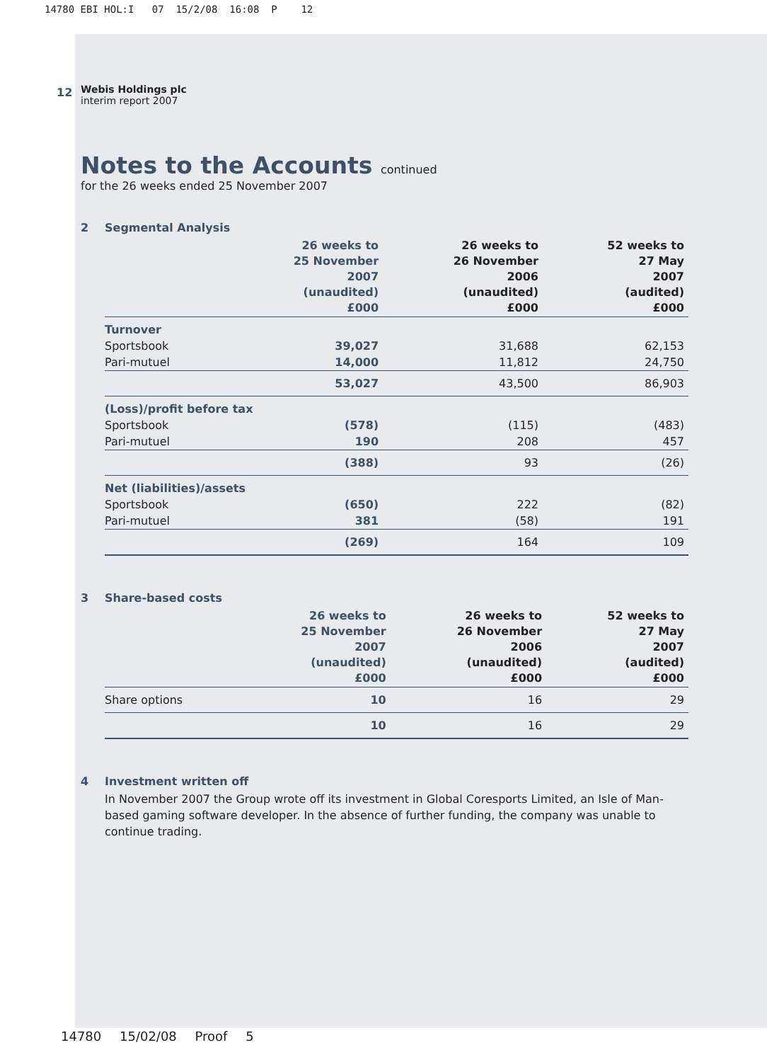14780 EBI HOL:I 07 15/2/08 16:08 P 12
12
Webis Holdings plc
interim report 2007
Notes to the Accounts continued
for the 26 weeks ended 25 November 2007
2 Segmental Analysis
| | 26 weeks to 25 November 2007 (unaudited) £000 | 26 weeks to 26 November 2006 (unaudited) £000 | 52 weeks to 27 May 2007 (audited) £000 |
| --- | --- | --- | --- |
| Turnover | | | |
| Sportsbook | 39,027 | 31,688 | 62,153 |
| Pari-mutuel | 14,000 | 11,812 | 24,750 |
| | 53,027 | 43,500 | 86,903 |
| (Loss)/profit before tax | | | |
| Sportsbook | (578) | (115) | (483) |
| Pari-mutuel | 190 | 208 | 457 |
| | (388) | 93 | (26) |
| Net (liabilities)/assets | | | |
| Sportsbook | (650) | 222 | (82) |
| Pari-mutuel | 381 | (58) | 191 |
| | (269) | 164 | 109 |
3 Share-based costs
| | 26 weeks to 25 November 2007 (unaudited) £000 | 26 weeks to 26 November 2006 (unaudited) £000 | 52 weeks to 27 May 2007 (audited) £000 |
| --- | --- | --- | --- |
| Share options | 10 | 16 | 29 |
| | 10 | 16 | 29 |
4 Investment written off
In November 2007 the Group wrote off its investment in Global Coresports Limited, an Isle of Man-based gaming software developer. In the absence of further funding, the company was unable to continue trading.
14780 15/02/08 Proof 5